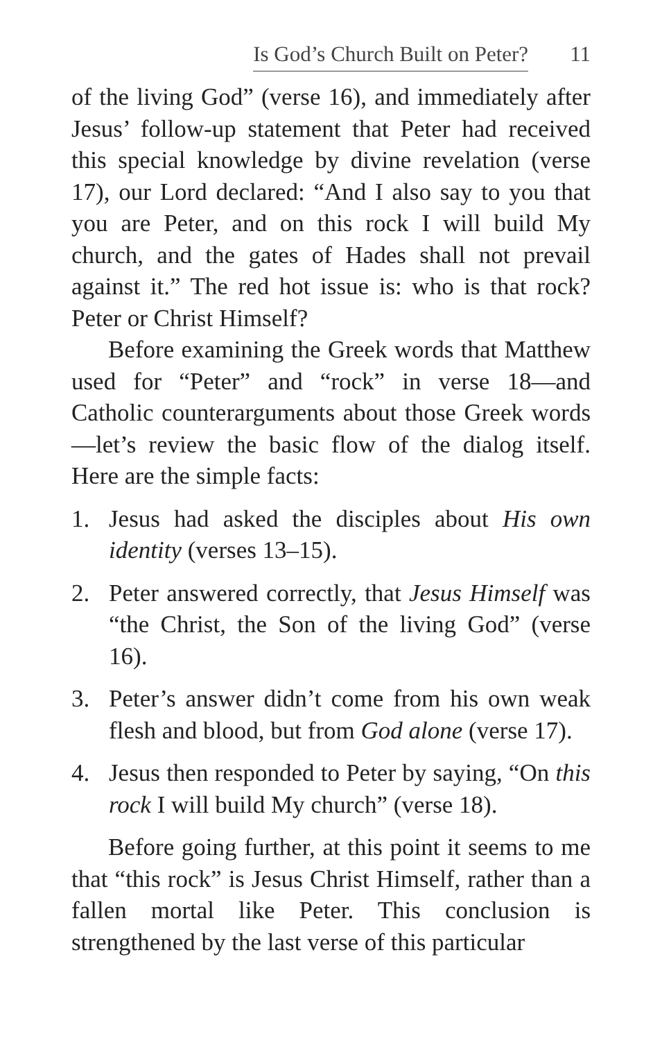Is God’s Church Built on Peter? 11
of the living God” (verse 16), and immediately after Jesus’ follow-up statement that Peter had received this special knowledge by divine revelation (verse 17), our Lord declared: “And I also say to you that you are Peter, and on this rock I will build My church, and the gates of Hades shall not prevail against it.” The red hot issue is: who is that rock? Peter or Christ Himself?
Before examining the Greek words that Matthew used for “Peter” and “rock” in verse 18—and Catholic counterarguments about those Greek words—let’s review the basic flow of the dialog itself. Here are the simple facts:
1. Jesus had asked the disciples about His own identity (verses 13–15).
2. Peter answered correctly, that Jesus Himself was “the Christ, the Son of the living God” (verse 16).
3. Peter’s answer didn’t come from his own weak flesh and blood, but from God alone (verse 17).
4. Jesus then responded to Peter by saying, “On this rock I will build My church” (verse 18).
Before going further, at this point it seems to me that “this rock” is Jesus Christ Himself, rather than a fallen mortal like Peter. This conclusion is strengthened by the last verse of this particular